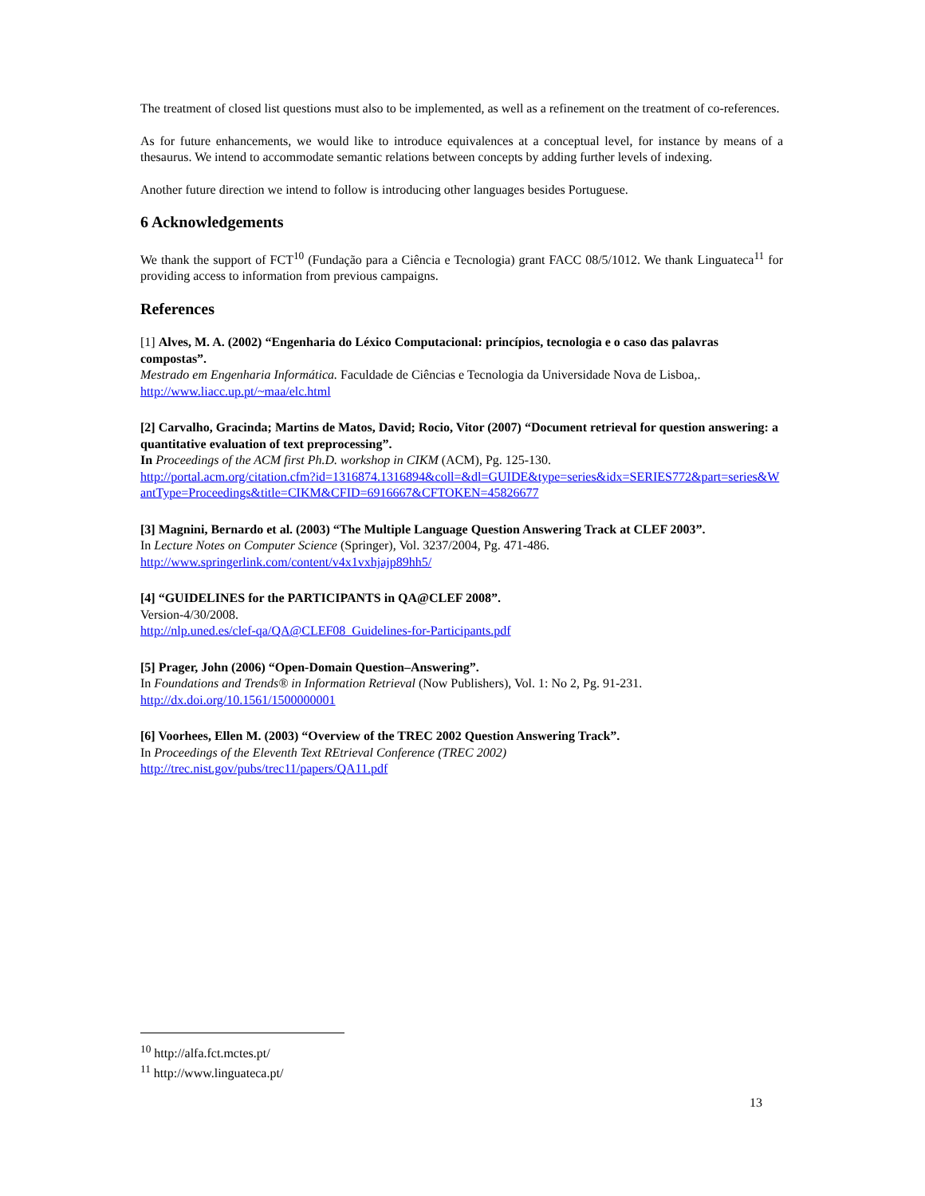The treatment of closed list questions must also to be implemented, as well as a refinement on the treatment of co-references.
As for future enhancements, we would like to introduce equivalences at a conceptual level, for instance by means of a thesaurus. We intend to accommodate semantic relations between concepts by adding further levels of indexing.
Another future direction we intend to follow is introducing other languages besides Portuguese.
6 Acknowledgements
We thank the support of FCT<sup>10</sup> (Fundação para a Ciência e Tecnologia) grant FACC 08/5/1012. We thank Linguateca<sup>11</sup> for providing access to information from previous campaigns.
References
[1] Alves, M. A. (2002) “Engenharia do Léxico Computacional: princípios, tecnologia e o caso das palavras compostas”.
Mestrado em Engenharia Informática. Faculdade de Ciências e Tecnologia da Universidade Nova de Lisboa,.
http://www.liacc.up.pt/~maa/elc.html
[2] Carvalho, Gracinda; Martins de Matos, David; Rocio, Vitor (2007) “Document retrieval for question answering: a quantitative evaluation of text preprocessing”.
In Proceedings of the ACM first Ph.D. workshop in CIKM (ACM), Pg. 125-130.
http://portal.acm.org/citation.cfm?id=1316874.1316894&coll=&dl=GUIDE&type=series&idx=SERIES772&part=series&WantType=Proceedings&title=CIKM&CFID=6916667&CFTOKEN=45826677
[3] Magnini, Bernardo et al. (2003) “The Multiple Language Question Answering Track at CLEF 2003”.
In Lecture Notes on Computer Science (Springer), Vol. 3237/2004, Pg. 471-486.
http://www.springerlink.com/content/v4x1vxhjajp89hh5/
[4] “GUIDELINES for the PARTICIPANTS in QA@CLEF 2008”.
Version-4/30/2008.
http://nlp.uned.es/clef-qa/QA@CLEF08_Guidelines-for-Participants.pdf
[5] Prager, John (2006) “Open-Domain Question–Answering”.
In Foundations and Trends® in Information Retrieval (Now Publishers), Vol. 1: No 2, Pg. 91-231.
http://dx.doi.org/10.1561/1500000001
[6] Voorhees, Ellen M. (2003) “Overview of the TREC 2002 Question Answering Track”.
In Proceedings of the Eleventh Text REtrieval Conference (TREC 2002)
http://trec.nist.gov/pubs/trec11/papers/QA11.pdf
<sup>10</sup> http://alfa.fct.mctes.pt/
<sup>11</sup> http://www.linguateca.pt/
13